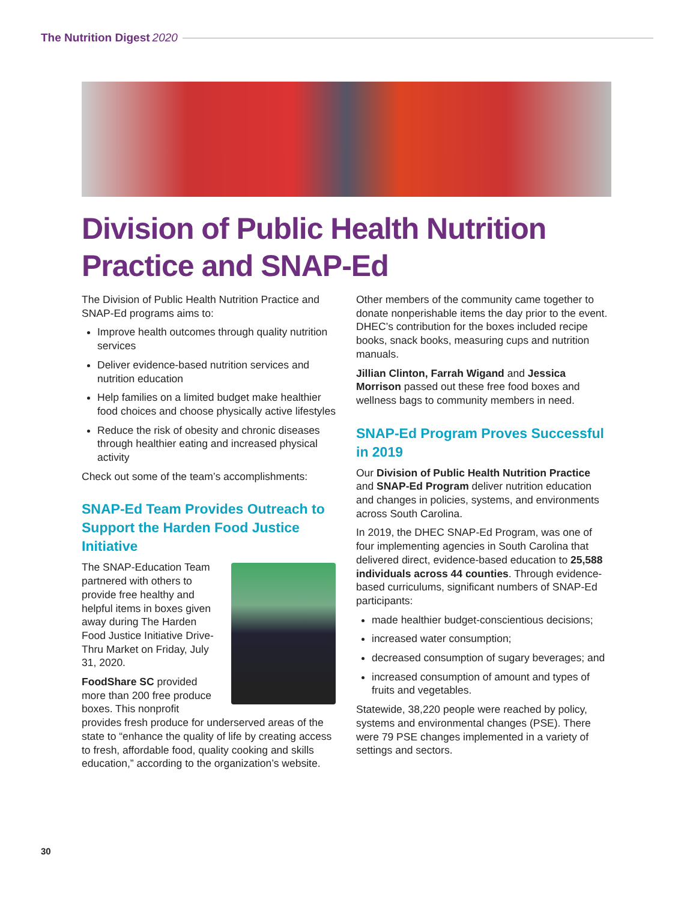The Nutrition Digest 2020
Division of Public Health Nutrition Practice and SNAP-Ed
The Division of Public Health Nutrition Practice and SNAP-Ed programs aims to:
Improve health outcomes through quality nutrition services
Deliver evidence-based nutrition services and nutrition education
Help families on a limited budget make healthier food choices and choose physically active lifestyles
Reduce the risk of obesity and chronic diseases through healthier eating and increased physical activity
Check out some of the team’s accomplishments:
SNAP-Ed Team Provides Outreach to Support the Harden Food Justice Initiative
The SNAP-Education Team partnered with others to provide free healthy and helpful items in boxes given away during The Harden Food Justice Initiative Drive-Thru Market on Friday, July 31, 2020.
FoodShare SC provided more than 200 free produce boxes. This nonprofit provides fresh produce for underserved areas of the state to “enhance the quality of life by creating access to fresh, affordable food, quality cooking and skills education,” according to the organization’s website.
Other members of the community came together to donate nonperishable items the day prior to the event. DHEC’s contribution for the boxes included recipe books, snack books, measuring cups and nutrition manuals.
Jillian Clinton, Farrah Wigand and Jessica Morrison passed out these free food boxes and wellness bags to community members in need.
SNAP-Ed Program Proves Successful in 2019
Our Division of Public Health Nutrition Practice and SNAP-Ed Program deliver nutrition education and changes in policies, systems, and environments across South Carolina.
In 2019, the DHEC SNAP-Ed Program, was one of four implementing agencies in South Carolina that delivered direct, evidence-based education to 25,588 individuals across 44 counties. Through evidence-based curriculums, significant numbers of SNAP-Ed participants:
made healthier budget-conscientious decisions;
increased water consumption;
decreased consumption of sugary beverages; and
increased consumption of amount and types of fruits and vegetables.
Statewide, 38,220 people were reached by policy, systems and environmental changes (PSE). There were 79 PSE changes implemented in a variety of settings and sectors.
30